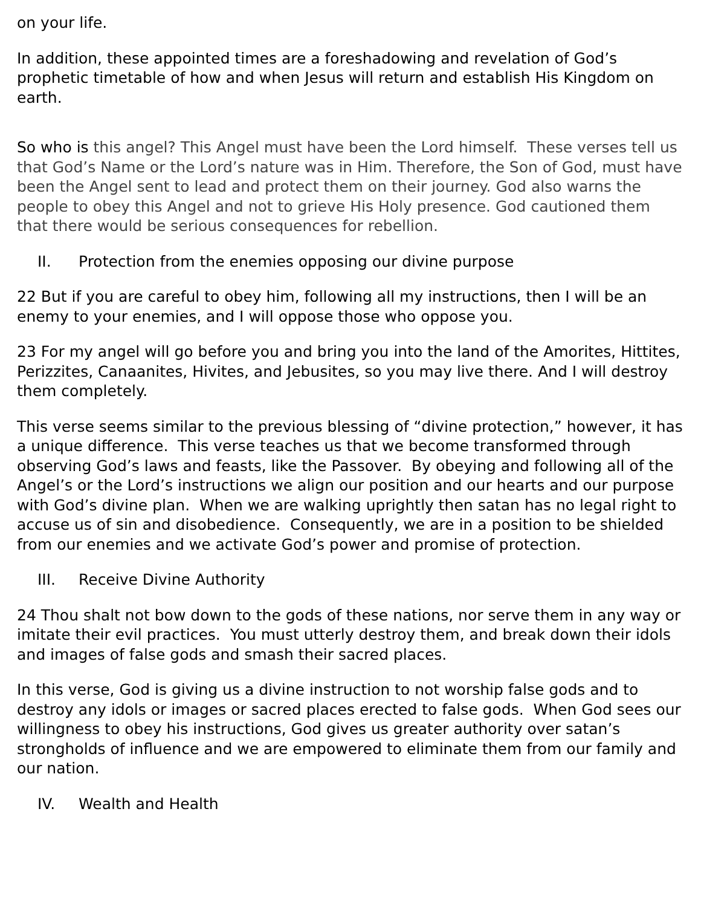on your life.
In addition, these appointed times are a foreshadowing and revelation of God’s prophetic timetable of how and when Jesus will return and establish His Kingdom on earth.
So who is this angel? This Angel must have been the Lord himself. These verses tell us that God’s Name or the Lord’s nature was in Him. Therefore, the Son of God, must have been the Angel sent to lead and protect them on their journey. God also warns the people to obey this Angel and not to grieve His Holy presence. God cautioned them that there would be serious consequences for rebellion.
II. Protection from the enemies opposing our divine purpose
22 But if you are careful to obey him, following all my instructions, then I will be an enemy to your enemies, and I will oppose those who oppose you.
23 For my angel will go before you and bring you into the land of the Amorites, Hittites, Perizzites, Canaanites, Hivites, and Jebusites, so you may live there. And I will destroy them completely.
This verse seems similar to the previous blessing of “divine protection,” however, it has a unique difference. This verse teaches us that we become transformed through observing God’s laws and feasts, like the Passover. By obeying and following all of the Angel’s or the Lord’s instructions we align our position and our hearts and our purpose with God’s divine plan. When we are walking uprightly then satan has no legal right to accuse us of sin and disobedience. Consequently, we are in a position to be shielded from our enemies and we activate God’s power and promise of protection.
III. Receive Divine Authority
24 Thou shalt not bow down to the gods of these nations, nor serve them in any way or imitate their evil practices. You must utterly destroy them, and break down their idols and images of false gods and smash their sacred places.
In this verse, God is giving us a divine instruction to not worship false gods and to destroy any idols or images or sacred places erected to false gods. When God sees our willingness to obey his instructions, God gives us greater authority over satan’s strongholds of influence and we are empowered to eliminate them from our family and our nation.
IV. Wealth and Health